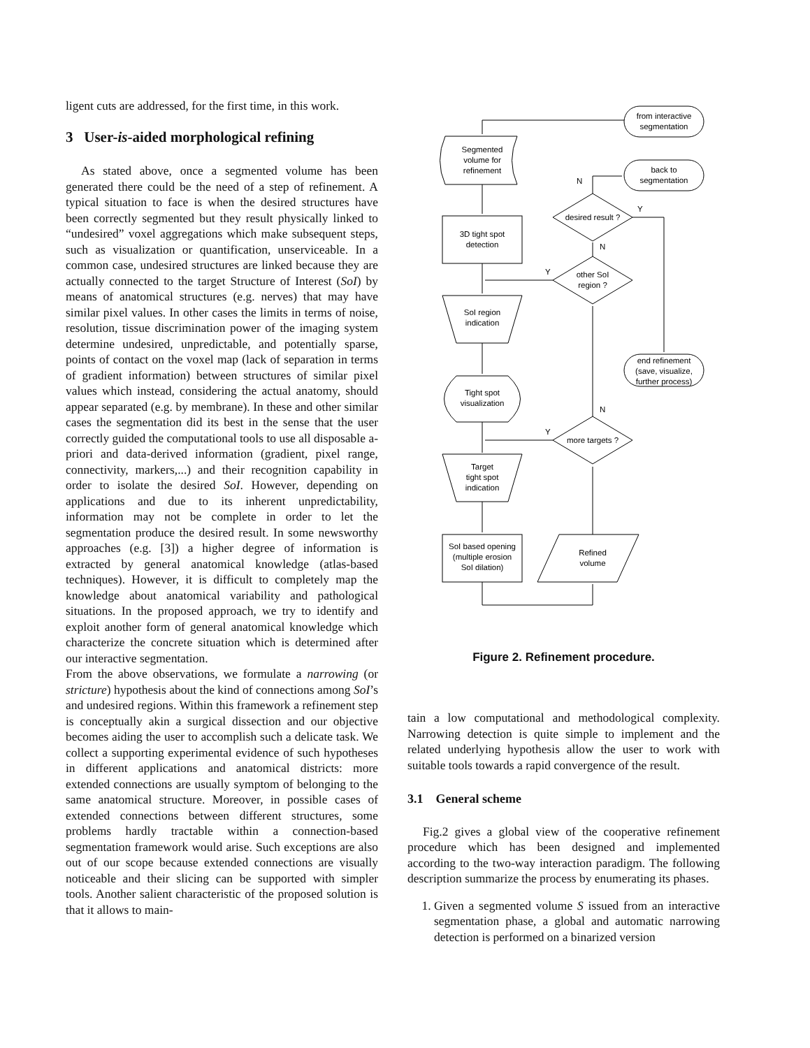ligent cuts are addressed, for the first time, in this work.
3 User-is-aided morphological refining
As stated above, once a segmented volume has been generated there could be the need of a step of refinement. A typical situation to face is when the desired structures have been correctly segmented but they result physically linked to “undesired” voxel aggregations which make subsequent steps, such as visualization or quantification, unserviceable. In a common case, undesired structures are linked because they are actually connected to the target Structure of Interest (SoI) by means of anatomical structures (e.g. nerves) that may have similar pixel values. In other cases the limits in terms of noise, resolution, tissue discrimination power of the imaging system determine undesired, unpredictable, and potentially sparse, points of contact on the voxel map (lack of separation in terms of gradient information) between structures of similar pixel values which instead, considering the actual anatomy, should appear separated (e.g. by membrane). In these and other similar cases the segmentation did its best in the sense that the user correctly guided the computational tools to use all disposable a-priori and data-derived information (gradient, pixel range, connectivity, markers,...) and their recognition capability in order to isolate the desired SoI. However, depending on applications and due to its inherent unpredictability, information may not be complete in order to let the segmentation produce the desired result. In some newsworthy approaches (e.g. [3]) a higher degree of information is extracted by general anatomical knowledge (atlas-based techniques). However, it is difficult to completely map the knowledge about anatomical variability and pathological situations. In the proposed approach, we try to identify and exploit another form of general anatomical knowledge which characterize the concrete situation which is determined after our interactive segmentation.
From the above observations, we formulate a narrowing (or stricture) hypothesis about the kind of connections among SoI’s and undesired regions. Within this framework a refinement step is conceptually akin a surgical dissection and our objective becomes aiding the user to accomplish such a delicate task. We collect a supporting experimental evidence of such hypotheses in different applications and anatomical districts: more extended connections are usually symptom of belonging to the same anatomical structure. Moreover, in possible cases of extended connections between different structures, some problems hardly tractable within a connection-based segmentation framework would arise. Such exceptions are also out of our scope because extended connections are visually noticeable and their slicing can be supported with simpler tools. Another salient characteristic of the proposed solution is that it allows to main-
from interactive
segmentation
Segmented
volume for
refinement
3D tight spot
detection
SoI region
indication
Tight spot
visualization
Target
tight spot
indication
SoI based opening
(multiple erosion
SoI dilation)
Refined
volume
more targets ?
Y
N
other SoI
region ?
Y
N
desired result ?
Y
N
back to
segmentation
end refinement
(save, visualize,
further process)
Figure 2. Refinement procedure.
tain a low computational and methodological complexity. Narrowing detection is quite simple to implement and the related underlying hypothesis allow the user to work with suitable tools towards a rapid convergence of the result.
3.1 General scheme
Fig.2 gives a global view of the cooperative refinement procedure which has been designed and implemented according to the two-way interaction paradigm. The following description summarize the process by enumerating its phases.
1. Given a segmented volume S issued from an interactive segmentation phase, a global and automatic narrowing detection is performed on a binarized version